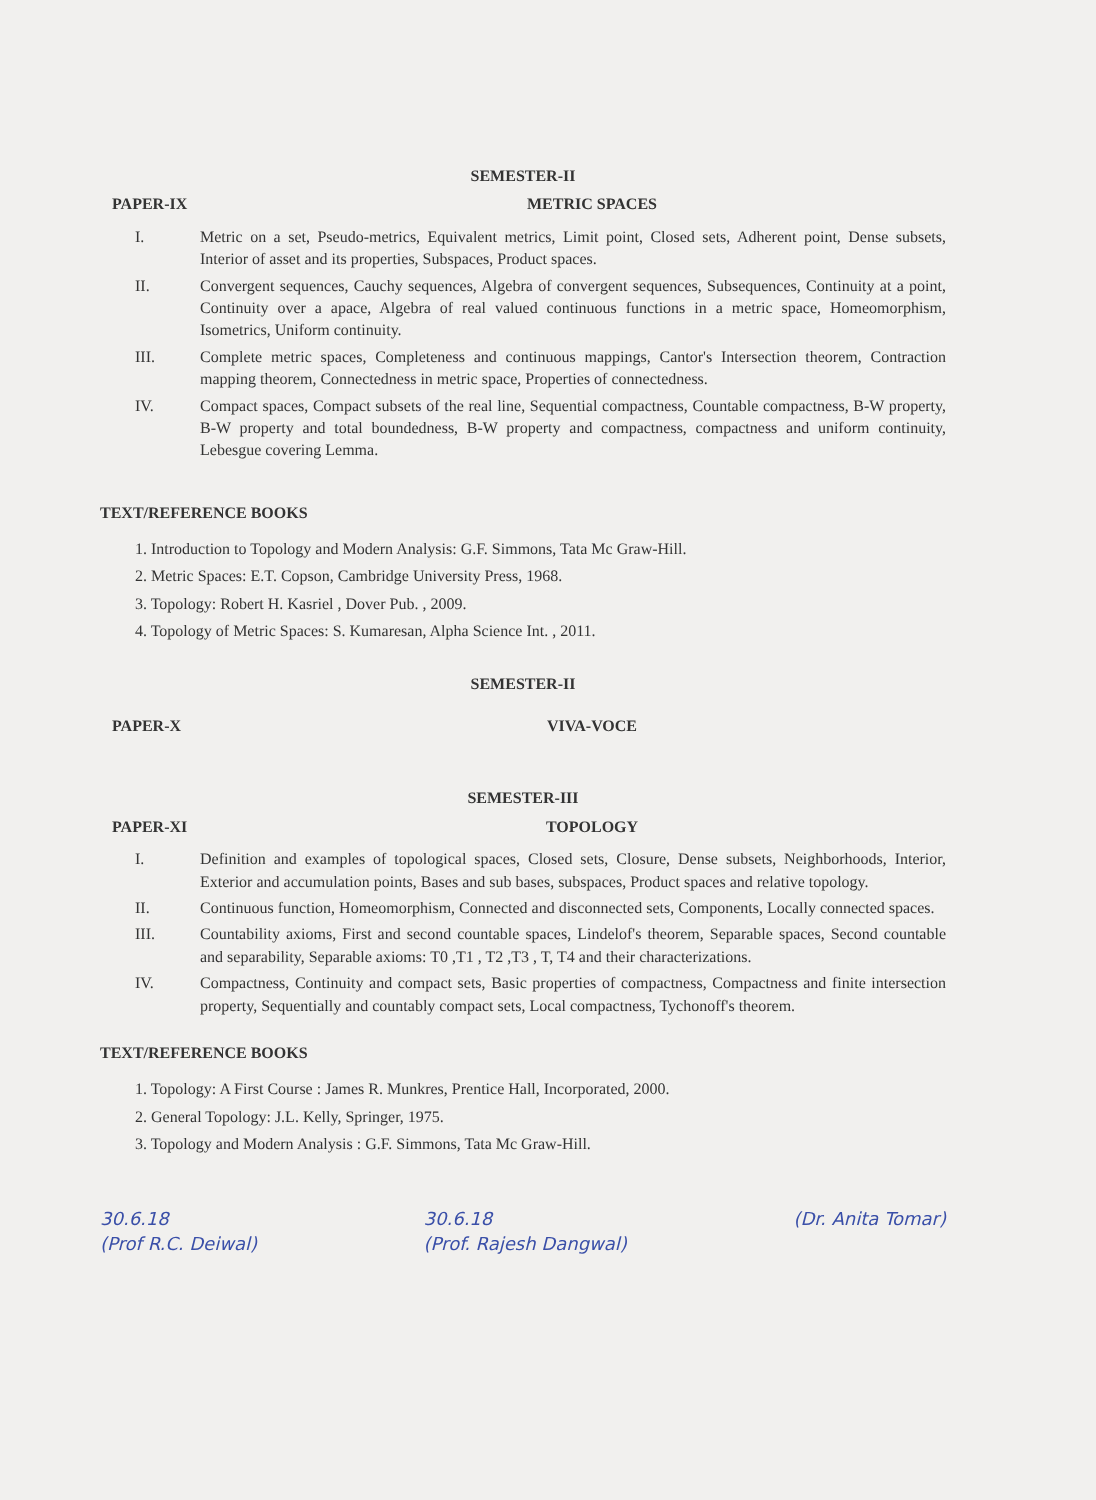SEMESTER-II
PAPER-IX METRIC SPACES
I. Metric on a set, Pseudo-metrics, Equivalent metrics, Limit point, Closed sets, Adherent point, Dense subsets, Interior of asset and its properties, Subspaces, Product spaces.
II. Convergent sequences, Cauchy sequences, Algebra of convergent sequences, Subsequences, Continuity at a point, Continuity over a apace, Algebra of real valued continuous functions in a metric space, Homeomorphism, Isometrics, Uniform continuity.
III. Complete metric spaces, Completeness and continuous mappings, Cantor's Intersection theorem, Contraction mapping theorem, Connectedness in metric space, Properties of connectedness.
IV. Compact spaces, Compact subsets of the real line, Sequential compactness, Countable compactness, B-W property, B-W property and total boundedness, B-W property and compactness, compactness and uniform continuity, Lebesgue covering Lemma.
TEXT/REFERENCE BOOKS
1. Introduction to Topology and Modern Analysis: G.F. Simmons, Tata Mc Graw-Hill.
2. Metric Spaces: E.T. Copson, Cambridge University Press, 1968.
3. Topology: Robert H. Kasriel , Dover Pub. , 2009.
4. Topology of Metric Spaces: S. Kumaresan, Alpha Science Int. , 2011.
SEMESTER-II
PAPER-X VIVA-VOCE
SEMESTER-III
PAPER-XI TOPOLOGY
I. Definition and examples of topological spaces, Closed sets, Closure, Dense subsets, Neighborhoods, Interior, Exterior and accumulation points, Bases and sub bases, subspaces, Product spaces and relative topology.
II. Continuous function, Homeomorphism, Connected and disconnected sets, Components, Locally connected spaces.
III. Countability axioms, First and second countable spaces, Lindelof's theorem, Separable spaces, Second countable and separability, Separable axioms: T0 ,T1 , T2 ,T3 , T, T4 and their characterizations.
IV. Compactness, Continuity and compact sets, Basic properties of compactness, Compactness and finite intersection property, Sequentially and countably compact sets, Local compactness, Tychonoff's theorem.
TEXT/REFERENCE BOOKS
1. Topology: A First Course : James R. Munkres, Prentice Hall, Incorporated, 2000.
2. General Topology: J.L. Kelly, Springer, 1975.
3. Topology and Modern Analysis : G.F. Simmons, Tata Mc Graw-Hill.
30.6.18
(Prof R.C. Deiwal) 30.6.18
(Prof. Rajesh Dangwal) (Dr. Anita Tomar)